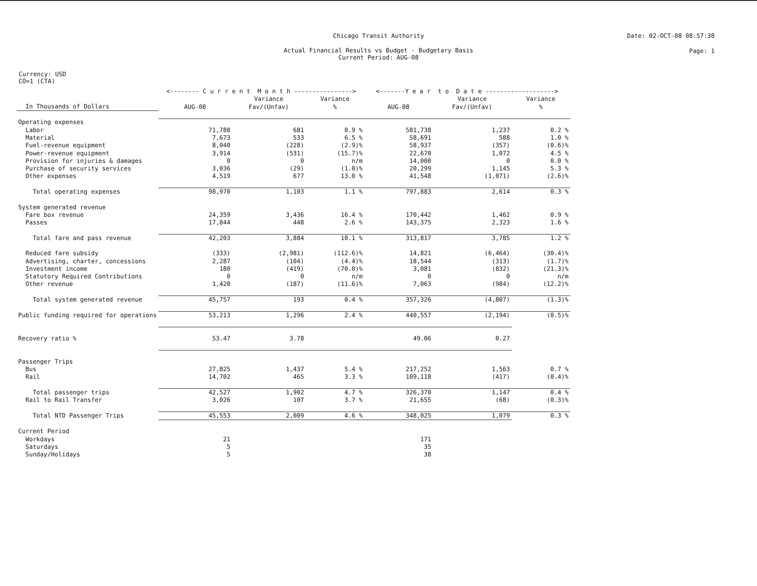Chicago Transit Authority
Date: 02-OCT-08 08:57:38
Actual Financial Results vs Budget - Budgetary Basis
Current Period: AUG-08
Page: 1
Currency: USD
CO=1 (CTA)
| | <-------- C u r r e n t M o n t h ----------------> | | | <-------Y e a r t o D a t e -------------------> | | |
| --- | --- | --- | --- | --- | --- | --- |
| In Thousands of Dollars | AUG-08 | Variance Fav/(Unfav) | Variance % | AUG-08 | Variance Fav/(Unfav) | Variance % |
| Operating expenses | | | | | | |
| Labor | 71,788 | 681 | 0.9 % | 581,738 | 1,237 | 0.2 % |
| Material | 7,673 | 533 | 6.5 % | 58,691 | 588 | 1.0 % |
| Fuel-revenue equipment | 8,040 | (228) | (2.9)% | 58,937 | (357) | (0.6)% |
| Power-revenue equipment | 3,914 | (531) | (15.7)% | 22,670 | 1,072 | 4.5 % |
| Provision for injuries & damages | 0 | 0 | n/m | 14,000 | 0 | 0.0 % |
| Purchase of security services | 3,036 | (29) | (1.0)% | 20,299 | 1,145 | 5.3 % |
| Other expenses | 4,519 | 677 | 13.0 % | 41,548 | (1,071) | (2.6)% |
| Total operating expenses | 98,970 | 1,103 | 1.1 % | 797,883 | 2,614 | 0.3 % |
| System generated revenue | | | | | | |
| Fare box revenue | 24,359 | 3,436 | 16.4 % | 170,442 | 1,462 | 0.9 % |
| Passes | 17,844 | 448 | 2.6 % | 143,375 | 2,323 | 1.6 % |
| Total fare and pass revenue | 42,203 | 3,884 | 10.1 % | 313,817 | 3,785 | 1.2 % |
| Reduced fare subsidy | (333) | (2,981) | (112.6)% | 14,821 | (6,464) | (30.4)% |
| Advertising, charter, concessions | 2,287 | (104) | (4.4)% | 18,544 | (313) | (1.7)% |
| Investment income | 180 | (419) | (70.0)% | 3,081 | (832) | (21.3)% |
| Statutory Required Contributions | 0 | 0 | n/m | 0 | 0 | n/m |
| Other revenue | 1,420 | (187) | (11.6)% | 7,063 | (984) | (12.2)% |
| Total system generated revenue | 45,757 | 193 | 0.4 % | 357,326 | (4,807) | (1.3)% |
| Public funding required for operations | 53,213 | 1,296 | 2.4 % | 440,557 | (2,194) | (0.5)% |
| Recovery ratio % | 53.47 | 3.78 | | 49.06 | 0.27 | |
| Passenger Trips | | | | | | |
| Bus | 27,825 | 1,437 | 5.4 % | 217,252 | 1,563 | 0.7 % |
| Rail | 14,702 | 465 | 3.3 % | 109,118 | (417) | (0.4)% |
| Total passenger trips | 42,527 | 1,902 | 4.7 % | 326,370 | 1,147 | 0.4 % |
| Rail to Rail Transfer | 3,026 | 107 | 3.7 % | 21,655 | (68) | (0.3)% |
| Total NTD Passenger Trips | 45,553 | 2,009 | 4.6 % | 348,025 | 1,079 | 0.3 % |
| Current Period | | | | | | |
| Workdays | 21 | | | 171 | | |
| Saturdays | 5 | | | 35 | | |
| Sunday/Holidays | 5 | | | 38 | | |